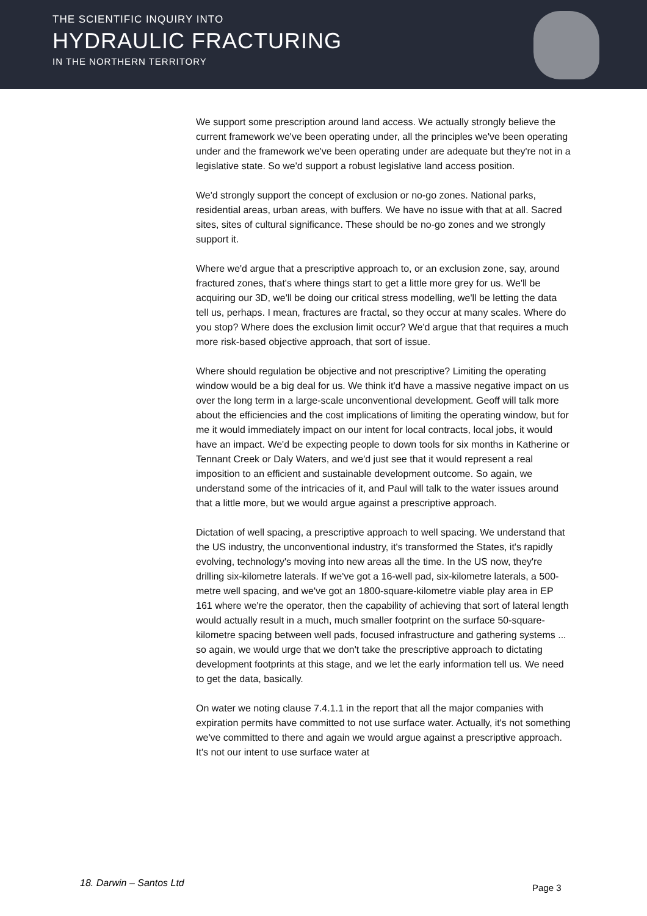THE SCIENTIFIC INQUIRY INTO
HYDRAULIC FRACTURING
IN THE NORTHERN TERRITORY
We support some prescription around land access. We actually strongly believe the current framework we've been operating under, all the principles we've been operating under and the framework we've been operating under are adequate but they're not in a legislative state. So we'd support a robust legislative land access position.
We'd strongly support the concept of exclusion or no-go zones. National parks, residential areas, urban areas, with buffers. We have no issue with that at all. Sacred sites, sites of cultural significance. These should be no-go zones and we strongly support it.
Where we'd argue that a prescriptive approach to, or an exclusion zone, say, around fractured zones, that's where things start to get a little more grey for us. We'll be acquiring our 3D, we'll be doing our critical stress modelling, we'll be letting the data tell us, perhaps. I mean, fractures are fractal, so they occur at many scales. Where do you stop? Where does the exclusion limit occur? We'd argue that that requires a much more risk-based objective approach, that sort of issue.
Where should regulation be objective and not prescriptive? Limiting the operating window would be a big deal for us. We think it'd have a massive negative impact on us over the long term in a large-scale unconventional development. Geoff will talk more about the efficiencies and the cost implications of limiting the operating window, but for me it would immediately impact on our intent for local contracts, local jobs, it would have an impact. We'd be expecting people to down tools for six months in Katherine or Tennant Creek or Daly Waters, and we'd just see that it would represent a real imposition to an efficient and sustainable development outcome. So again, we understand some of the intricacies of it, and Paul will talk to the water issues around that a little more, but we would argue against a prescriptive approach.
Dictation of well spacing, a prescriptive approach to well spacing. We understand that the US industry, the unconventional industry, it's transformed the States, it's rapidly evolving, technology's moving into new areas all the time. In the US now, they're drilling six-kilometre laterals. If we've got a 16-well pad, six-kilometre laterals, a 500-metre well spacing, and we've got an 1800-square-kilometre viable play area in EP 161 where we're the operator, then the capability of achieving that sort of lateral length would actually result in a much, much smaller footprint on the surface 50-square-kilometre spacing between well pads, focused infrastructure and gathering systems ... so again, we would urge that we don't take the prescriptive approach to dictating development footprints at this stage, and we let the early information tell us. We need to get the data, basically.
On water we noting clause 7.4.1.1 in the report that all the major companies with expiration permits have committed to not use surface water. Actually, it's not something we've committed to there and again we would argue against a prescriptive approach. It's not our intent to use surface water at
18. Darwin – Santos Ltd Page 3